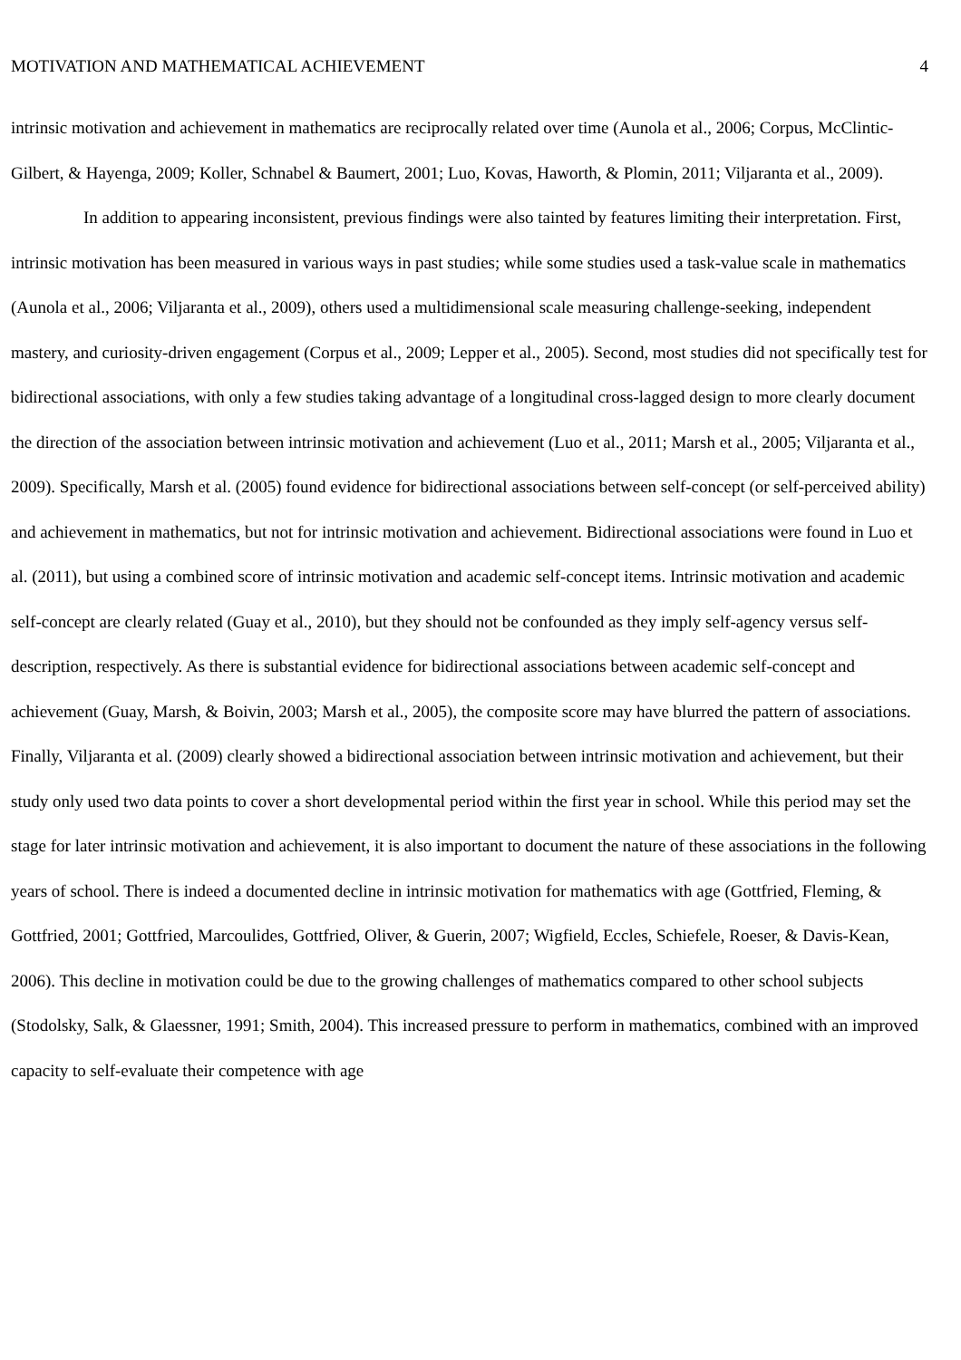MOTIVATION AND MATHEMATICAL ACHIEVEMENT 4
intrinsic motivation and achievement in mathematics are reciprocally related over time (Aunola et al., 2006; Corpus, McClintic-Gilbert, & Hayenga, 2009; Koller, Schnabel & Baumert, 2001; Luo, Kovas, Haworth, & Plomin, 2011; Viljaranta et al., 2009).
In addition to appearing inconsistent, previous findings were also tainted by features limiting their interpretation. First, intrinsic motivation has been measured in various ways in past studies; while some studies used a task-value scale in mathematics (Aunola et al., 2006; Viljaranta et al., 2009), others used a multidimensional scale measuring challenge-seeking, independent mastery, and curiosity-driven engagement (Corpus et al., 2009; Lepper et al., 2005). Second, most studies did not specifically test for bidirectional associations, with only a few studies taking advantage of a longitudinal cross-lagged design to more clearly document the direction of the association between intrinsic motivation and achievement (Luo et al., 2011; Marsh et al., 2005; Viljaranta et al., 2009). Specifically, Marsh et al. (2005) found evidence for bidirectional associations between self-concept (or self-perceived ability) and achievement in mathematics, but not for intrinsic motivation and achievement. Bidirectional associations were found in Luo et al. (2011), but using a combined score of intrinsic motivation and academic self-concept items. Intrinsic motivation and academic self-concept are clearly related (Guay et al., 2010), but they should not be confounded as they imply self-agency versus self-description, respectively. As there is substantial evidence for bidirectional associations between academic self-concept and achievement (Guay, Marsh, & Boivin, 2003; Marsh et al., 2005), the composite score may have blurred the pattern of associations. Finally, Viljaranta et al. (2009) clearly showed a bidirectional association between intrinsic motivation and achievement, but their study only used two data points to cover a short developmental period within the first year in school. While this period may set the stage for later intrinsic motivation and achievement, it is also important to document the nature of these associations in the following years of school. There is indeed a documented decline in intrinsic motivation for mathematics with age (Gottfried, Fleming, & Gottfried, 2001; Gottfried, Marcoulides, Gottfried, Oliver, & Guerin, 2007; Wigfield, Eccles, Schiefele, Roeser, & Davis-Kean, 2006). This decline in motivation could be due to the growing challenges of mathematics compared to other school subjects (Stodolsky, Salk, & Glaessner, 1991; Smith, 2004). This increased pressure to perform in mathematics, combined with an improved capacity to self-evaluate their competence with age